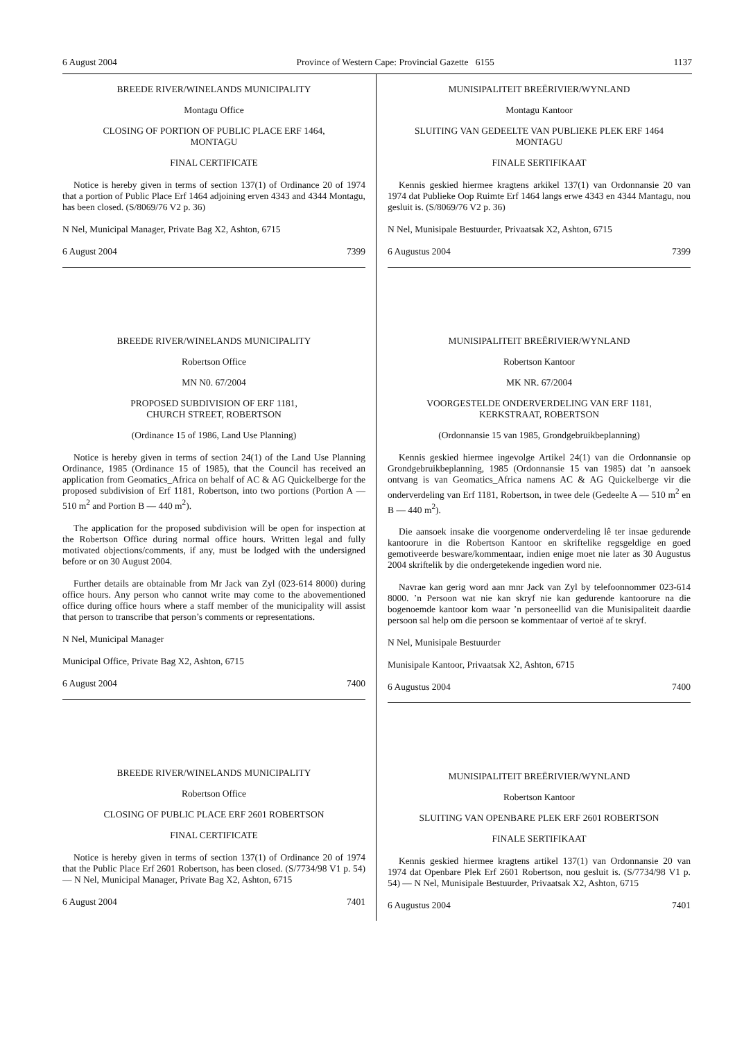6 August 2004 Province of Western Cape: Provincial Gazette 6155 1137
BREEDE RIVER/WINELANDS MUNICIPALITY
Montagu Office
CLOSING OF PORTION OF PUBLIC PLACE ERF 1464,
MONTAGU
FINAL CERTIFICATE
Notice is hereby given in terms of section 137(1) of Ordinance 20 of 1974 that a portion of Public Place Erf 1464 adjoining erven 4343 and 4344 Montagu, has been closed. (S/8069/76 V2 p. 36)
N Nel, Municipal Manager, Private Bag X2, Ashton, 6715
6 August 2004 7399
BREEDE RIVER/WINELANDS MUNICIPALITY
Robertson Office
MN N0. 67/2004
PROPOSED SUBDIVISION OF ERF 1181,
CHURCH STREET, ROBERTSON
(Ordinance 15 of 1986, Land Use Planning)
Notice is hereby given in terms of section 24(1) of the Land Use Planning Ordinance, 1985 (Ordinance 15 of 1985), that the Council has received an application from Geomatics_Africa on behalf of AC & AG Quickelberge for the proposed subdivision of Erf 1181, Robertson, into two portions (Portion A — 510 m<sup>2</sup> and Portion B — 440 m<sup>2</sup>).
The application for the proposed subdivision will be open for inspection at the Robertson Office during normal office hours. Written legal and fully motivated objections/comments, if any, must be lodged with the undersigned before or on 30 August 2004.
Further details are obtainable from Mr Jack van Zyl (023-614 8000) during office hours. Any person who cannot write may come to the abovementioned office during office hours where a staff member of the municipality will assist that person to transcribe that person’s comments or representations.
N Nel, Municipal Manager
Municipal Office, Private Bag X2, Ashton, 6715
6 August 2004 7400
BREEDE RIVER/WINELANDS MUNICIPALITY
Robertson Office
CLOSING OF PUBLIC PLACE ERF 2601 ROBERTSON
FINAL CERTIFICATE
Notice is hereby given in terms of section 137(1) of Ordinance 20 of 1974 that the Public Place Erf 2601 Robertson, has been closed. (S/7734/98 V1 p. 54) — N Nel, Municipal Manager, Private Bag X2, Ashton, 6715
6 August 2004 7401
MUNISIPALITEIT BREËRIVIER/WYNLAND
Montagu Kantoor
SLUITING VAN GEDEELTE VAN PUBLIEKE PLEK ERF 1464
MONTAGU
FINALE SERTIFIKAAT
Kennis geskied hiermee kragtens arkikel 137(1) van Ordonnansie 20 van 1974 dat Publieke Oop Ruimte Erf 1464 langs erwe 4343 en 4344 Mantagu, nou gesluit is. (S/8069/76 V2 p. 36)
N Nel, Munisipale Bestuurder, Privaatsak X2, Ashton, 6715
6 Augustus 2004 7399
MUNISIPALITEIT BREËRIVIER/WYNLAND
Robertson Kantoor
MK NR. 67/2004
VOORGESTELDE ONDERVERDELING VAN ERF 1181,
KERKSTRAAT, ROBERTSON
(Ordonnansie 15 van 1985, Grondgebruikbeplanning)
Kennis geskied hiermee ingevolge Artikel 24(1) van die Ordonnansie op Grondgebruikbeplanning, 1985 (Ordonnansie 15 van 1985) dat ’n aansoek ontvang is van Geomatics_Africa namens AC & AG Quickelberge vir die onderverdeling van Erf 1181, Robertson, in twee dele (Gedeelte A — 510 m<sup>2</sup> en B — 440 m<sup>2</sup>).
Die aansoek insake die voorgenome onderverdeling lê ter insae gedurende kantoorure in die Robertson Kantoor en skriftelike regsgeldige en goed gemotiveerde besware/kommentaar, indien enige moet nie later as 30 Augustus 2004 skriftelik by die ondergetekende ingedien word nie.
Navrae kan gerig word aan mnr Jack van Zyl by telefoonnommer 023-614 8000. ’n Persoon wat nie kan skryf nie kan gedurende kantoorure na die bogenoemde kantoor kom waar ’n personeellid van die Munisipaliteit daardie persoon sal help om die persoon se kommentaar of vertoë af te skryf.
N Nel, Munisipale Bestuurder
Munisipale Kantoor, Privaatsak X2, Ashton, 6715
6 Augustus 2004 7400
MUNISIPALITEIT BREËRIVIER/WYNLAND
Robertson Kantoor
SLUITING VAN OPENBARE PLEK ERF 2601 ROBERTSON
FINALE SERTIFIKAAT
Kennis geskied hiermee kragtens artikel 137(1) van Ordonnansie 20 van 1974 dat Openbare Plek Erf 2601 Robertson, nou gesluit is. (S/7734/98 V1 p. 54) — N Nel, Munisipale Bestuurder, Privaatsak X2, Ashton, 6715
6 Augustus 2004 7401